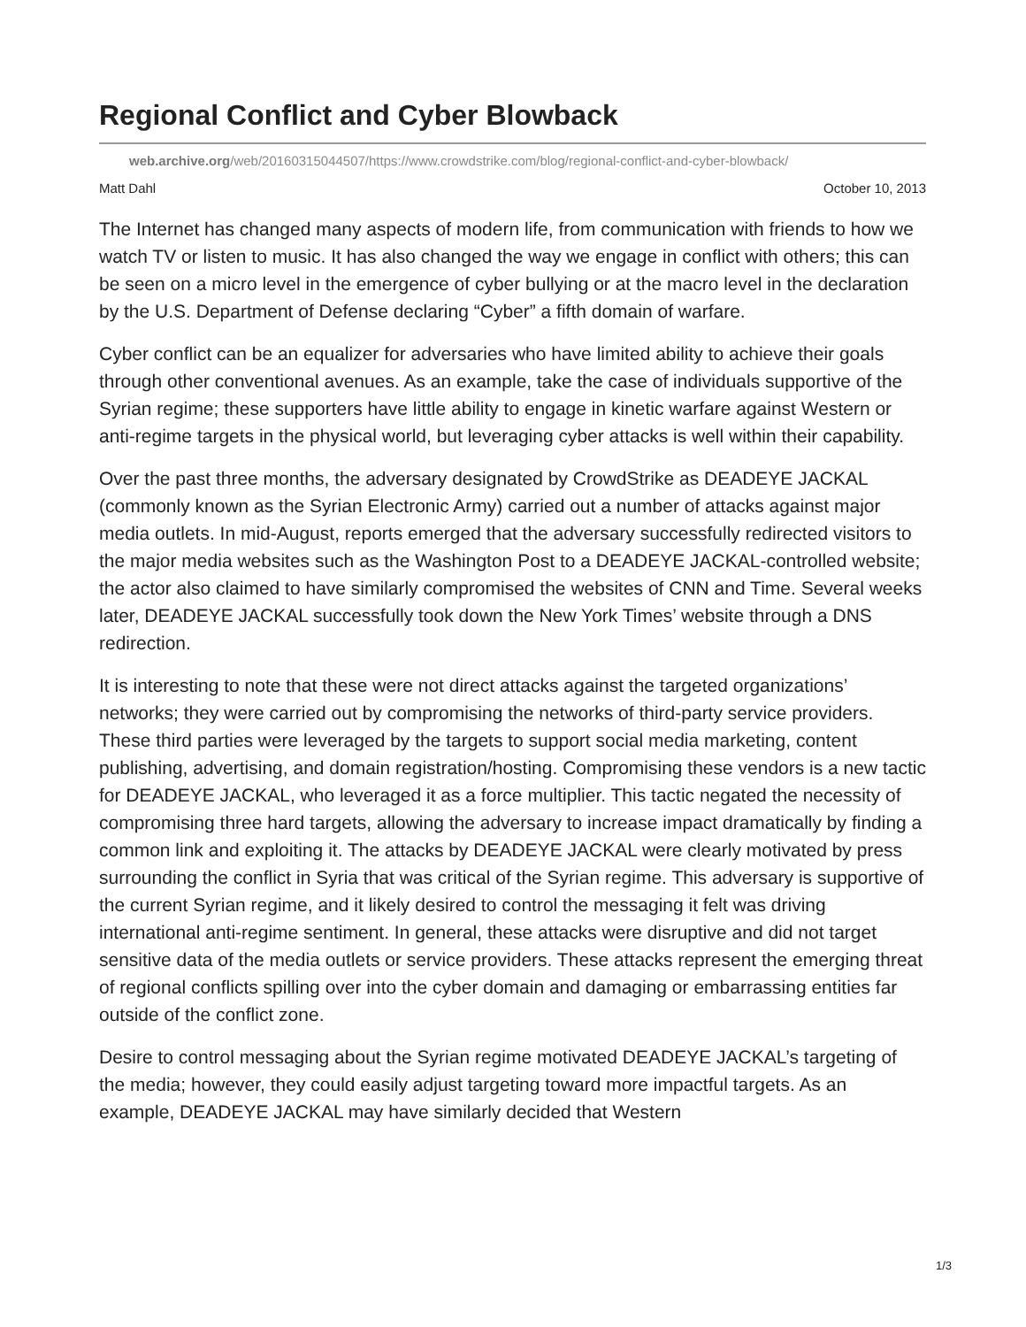Regional Conflict and Cyber Blowback
web.archive.org/web/20160315044507/https://www.crowdstrike.com/blog/regional-conflict-and-cyber-blowback/
Matt Dahl October 10, 2013
The Internet has changed many aspects of modern life, from communication with friends to how we watch TV or listen to music. It has also changed the way we engage in conflict with others; this can be seen on a micro level in the emergence of cyber bullying or at the macro level in the declaration by the U.S. Department of Defense declaring “Cyber” a fifth domain of warfare.
Cyber conflict can be an equalizer for adversaries who have limited ability to achieve their goals through other conventional avenues. As an example, take the case of individuals supportive of the Syrian regime; these supporters have little ability to engage in kinetic warfare against Western or anti-regime targets in the physical world, but leveraging cyber attacks is well within their capability.
Over the past three months, the adversary designated by CrowdStrike as DEADEYE JACKAL (commonly known as the Syrian Electronic Army) carried out a number of attacks against major media outlets. In mid-August, reports emerged that the adversary successfully redirected visitors to the major media websites such as the Washington Post to a DEADEYE JACKAL-controlled website; the actor also claimed to have similarly compromised the websites of CNN and Time. Several weeks later, DEADEYE JACKAL successfully took down the New York Times’ website through a DNS redirection.
It is interesting to note that these were not direct attacks against the targeted organizations’ networks; they were carried out by compromising the networks of third-party service providers. These third parties were leveraged by the targets to support social media marketing, content publishing, advertising, and domain registration/hosting. Compromising these vendors is a new tactic for DEADEYE JACKAL, who leveraged it as a force multiplier. This tactic negated the necessity of compromising three hard targets, allowing the adversary to increase impact dramatically by finding a common link and exploiting it. The attacks by DEADEYE JACKAL were clearly motivated by press surrounding the conflict in Syria that was critical of the Syrian regime. This adversary is supportive of the current Syrian regime, and it likely desired to control the messaging it felt was driving international anti-regime sentiment. In general, these attacks were disruptive and did not target sensitive data of the media outlets or service providers. These attacks represent the emerging threat of regional conflicts spilling over into the cyber domain and damaging or embarrassing entities far outside of the conflict zone.
Desire to control messaging about the Syrian regime motivated DEADEYE JACKAL’s targeting of the media; however, they could easily adjust targeting toward more impactful targets. As an example, DEADEYE JACKAL may have similarly decided that Western
1/3